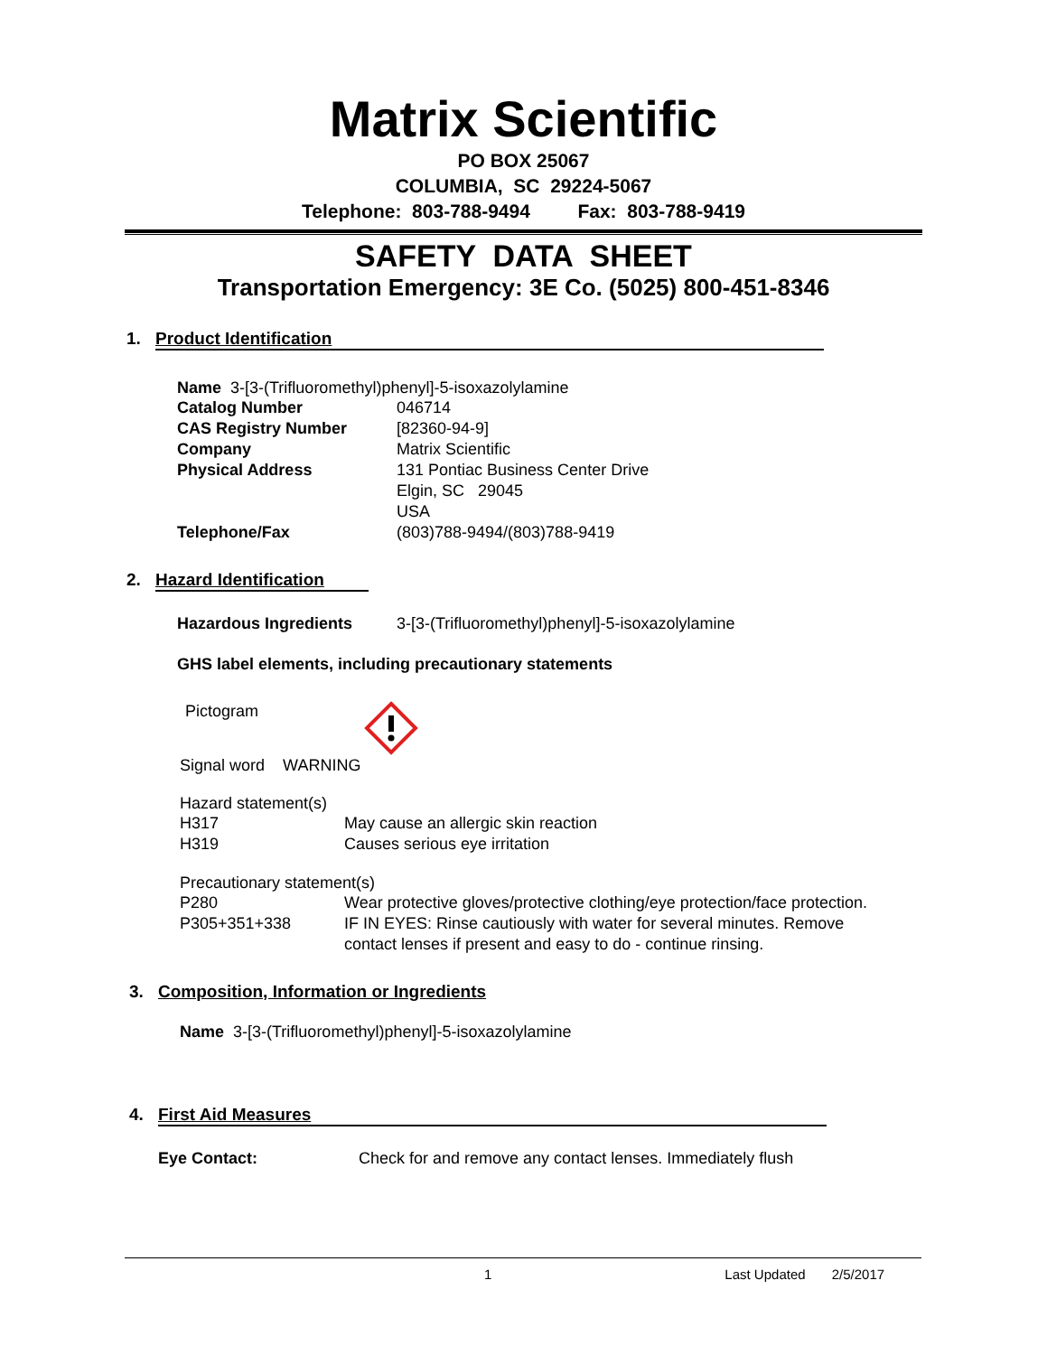Matrix Scientific
PO BOX 25067
COLUMBIA, SC 29224-5067
Telephone: 803-788-9494 Fax: 803-788-9419
SAFETY DATA SHEET
Transportation Emergency: 3E Co. (5025) 800-451-8346
1. Product Identification
Name 3-[3-(Trifluoromethyl)phenyl]-5-isoxazolylamine
| Catalog Number | 046714 |
| CAS Registry Number | [82360-94-9] |
| Company | Matrix Scientific |
| Physical Address | 131 Pontiac Business Center Drive Elgin, SC 29045 USA |
| Telephone/Fax | (803)788-9494/(803)788-9419 |
2. Hazard Identification
| Hazardous Ingredients | 3-[3-(Trifluoromethyl)phenyl]-5-isoxazolylamine |
GHS label elements, including precautionary statements
Pictogram
Signal word WARNING
Hazard statement(s)
| H317 | May cause an allergic skin reaction |
| H319 | Causes serious eye irritation |
Precautionary statement(s)
| P280 | Wear protective gloves/protective clothing/eye protection/face protection. |
| P305+351+338 | IF IN EYES: Rinse cautiously with water for several minutes. Remove contact lenses if present and easy to do - continue rinsing. |
3. Composition, Information or Ingredients
Name 3-[3-(Trifluoromethyl)phenyl]-5-isoxazolylamine
4. First Aid Measures
| Eye Contact: | Check for and remove any contact lenses. Immediately flush |
1 Last Updated 2/5/2017